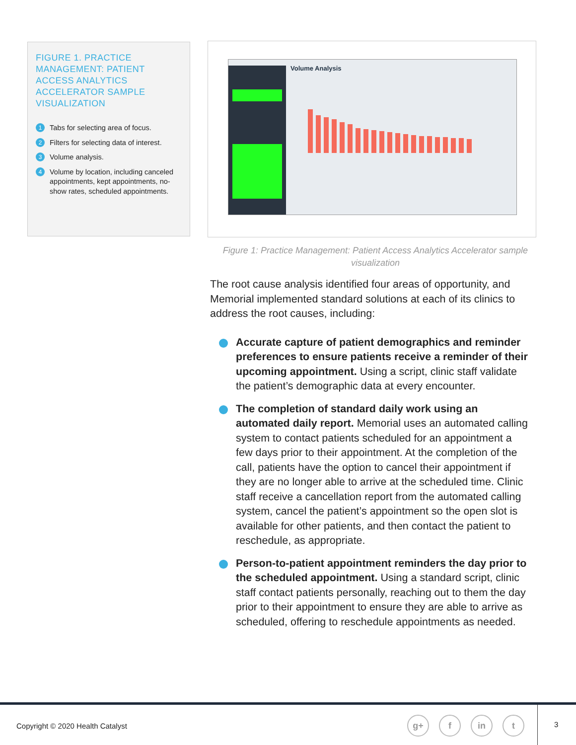FIGURE 1. PRACTICE MANAGEMENT: PATIENT ACCESS ANALYTICS ACCELERATOR SAMPLE VISUALIZATION
1 Tabs for selecting area of focus.
2 Filters for selecting data of interest.
3 Volume analysis.
4 Volume by location, including canceled appointments, kept appointments, no-show rates, scheduled appointments.
Volume Analysis
Figure 1: Practice Management: Patient Access Analytics Accelerator sample visualization
The root cause analysis identified four areas of opportunity, and Memorial implemented standard solutions at each of its clinics to address the root causes, including:
Accurate capture of patient demographics and reminder preferences to ensure patients receive a reminder of their upcoming appointment. Using a script, clinic staff validate the patient’s demographic data at every encounter.
The completion of standard daily work using an automated daily report. Memorial uses an automated calling system to contact patients scheduled for an appointment a few days prior to their appointment. At the completion of the call, patients have the option to cancel their appointment if they are no longer able to arrive at the scheduled time. Clinic staff receive a cancellation report from the automated calling system, cancel the patient’s appointment so the open slot is available for other patients, and then contact the patient to reschedule, as appropriate.
Person-to-patient appointment reminders the day prior to the scheduled appointment. Using a standard script, clinic staff contact patients personally, reaching out to them the day prior to their appointment to ensure they are able to arrive as scheduled, offering to reschedule appointments as needed.
Copyright © 2020 Health Catalyst
g+ f in t
3